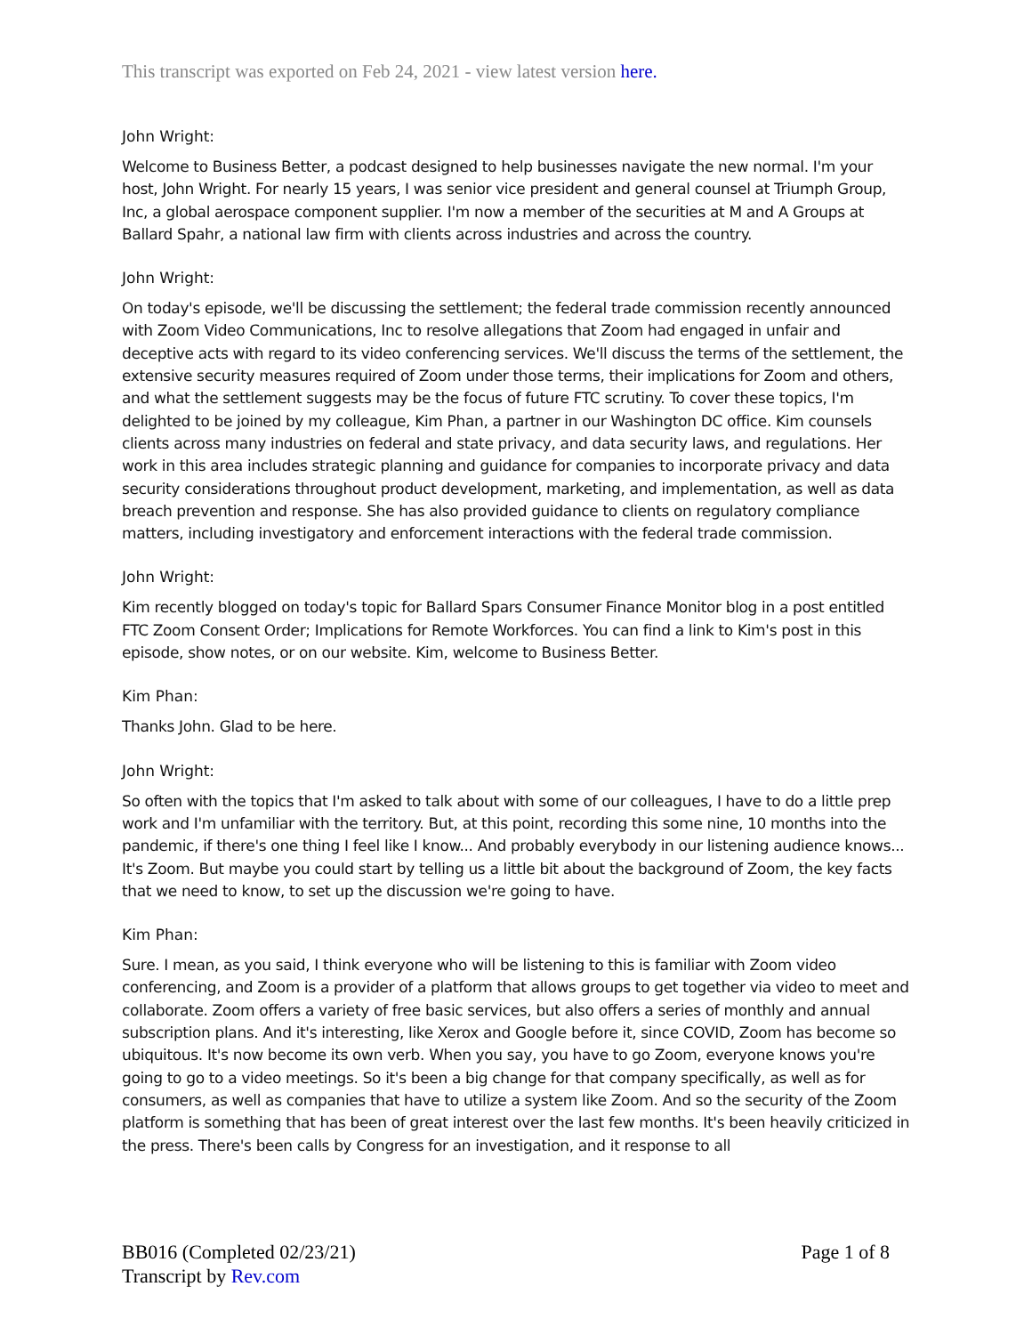This transcript was exported on Feb 24, 2021 - view latest version here.
John Wright:
Welcome to Business Better, a podcast designed to help businesses navigate the new normal. I'm your host, John Wright. For nearly 15 years, I was senior vice president and general counsel at Triumph Group, Inc, a global aerospace component supplier. I'm now a member of the securities at M and A Groups at Ballard Spahr, a national law firm with clients across industries and across the country.
John Wright:
On today's episode, we'll be discussing the settlement; the federal trade commission recently announced with Zoom Video Communications, Inc to resolve allegations that Zoom had engaged in unfair and deceptive acts with regard to its video conferencing services. We'll discuss the terms of the settlement, the extensive security measures required of Zoom under those terms, their implications for Zoom and others, and what the settlement suggests may be the focus of future FTC scrutiny. To cover these topics, I'm delighted to be joined by my colleague, Kim Phan, a partner in our Washington DC office. Kim counsels clients across many industries on federal and state privacy, and data security laws, and regulations. Her work in this area includes strategic planning and guidance for companies to incorporate privacy and data security considerations throughout product development, marketing, and implementation, as well as data breach prevention and response. She has also provided guidance to clients on regulatory compliance matters, including investigatory and enforcement interactions with the federal trade commission.
John Wright:
Kim recently blogged on today's topic for Ballard Spars Consumer Finance Monitor blog in a post entitled FTC Zoom Consent Order; Implications for Remote Workforces. You can find a link to Kim's post in this episode, show notes, or on our website. Kim, welcome to Business Better.
Kim Phan:
Thanks John. Glad to be here.
John Wright:
So often with the topics that I'm asked to talk about with some of our colleagues, I have to do a little prep work and I'm unfamiliar with the territory. But, at this point, recording this some nine, 10 months into the pandemic, if there's one thing I feel like I know... And probably everybody in our listening audience knows... It's Zoom. But maybe you could start by telling us a little bit about the background of Zoom, the key facts that we need to know, to set up the discussion we're going to have.
Kim Phan:
Sure. I mean, as you said, I think everyone who will be listening to this is familiar with Zoom video conferencing, and Zoom is a provider of a platform that allows groups to get together via video to meet and collaborate. Zoom offers a variety of free basic services, but also offers a series of monthly and annual subscription plans. And it's interesting, like Xerox and Google before it, since COVID, Zoom has become so ubiquitous. It's now become its own verb. When you say, you have to go Zoom, everyone knows you're going to go to a video meetings. So it's been a big change for that company specifically, as well as for consumers, as well as companies that have to utilize a system like Zoom. And so the security of the Zoom platform is something that has been of great interest over the last few months. It's been heavily criticized in the press. There's been calls by Congress for an investigation, and it response to all
BB016 (Completed 02/23/21)
Transcript by Rev.com
Page 1 of 8